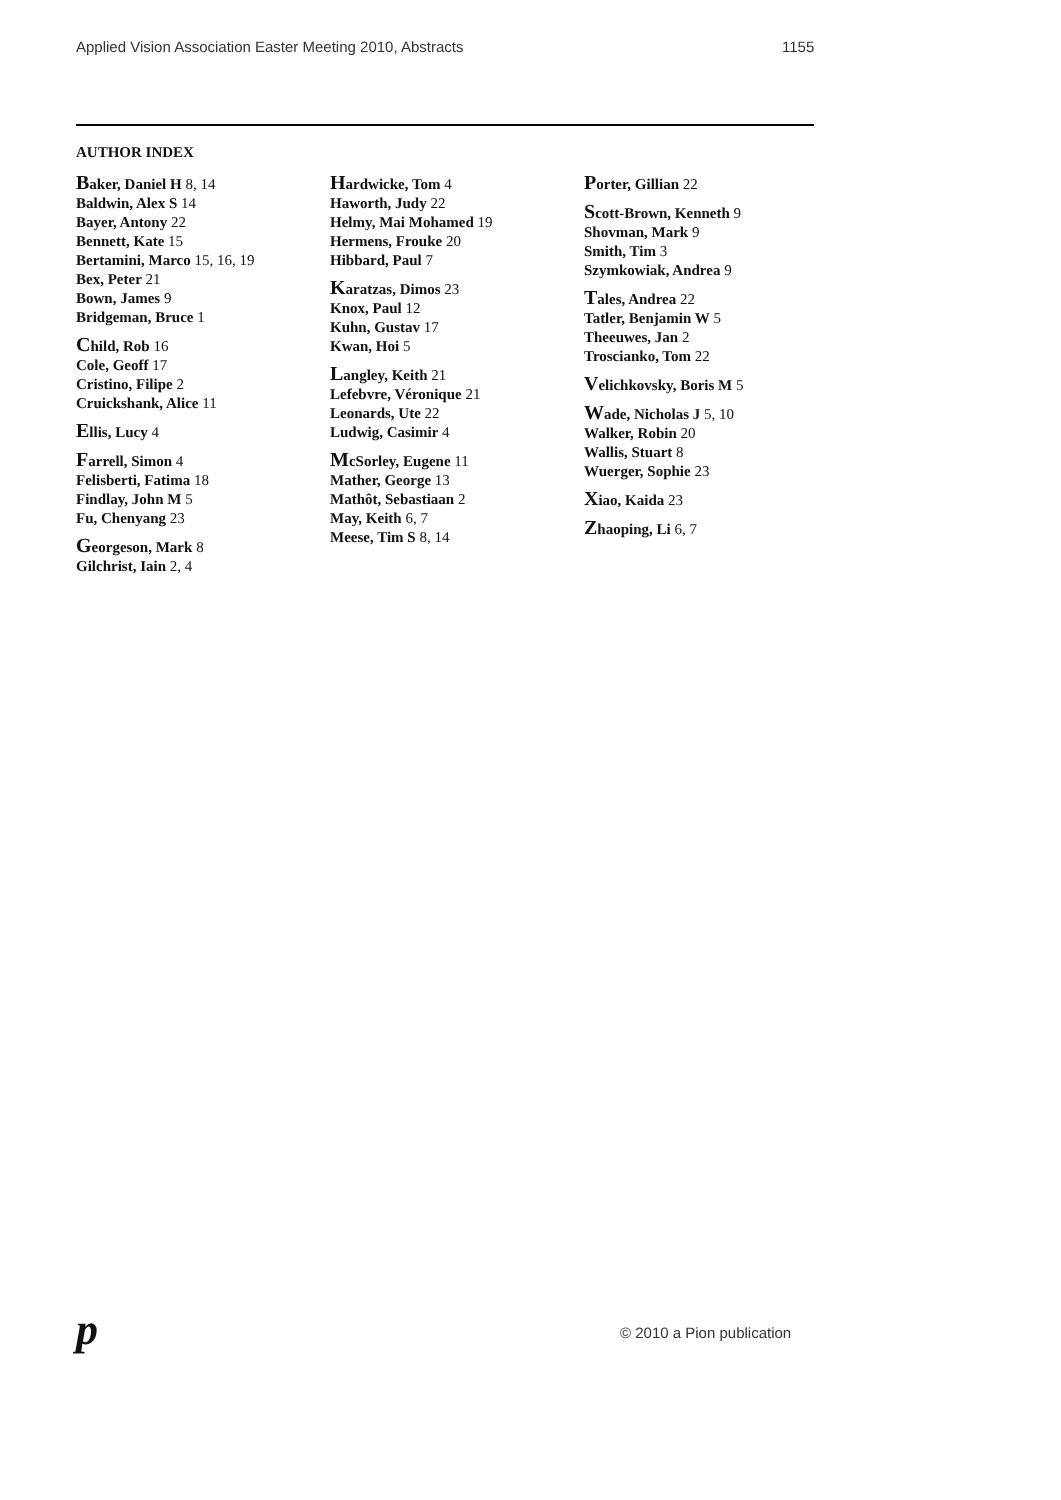Applied Vision Association Easter Meeting 2010, Abstracts
1155
AUTHOR INDEX
Baker, Daniel H 8, 14
Baldwin, Alex S 14
Bayer, Antony 22
Bennett, Kate 15
Bertamini, Marco 15, 16, 19
Bex, Peter 21
Bown, James 9
Bridgeman, Bruce 1
Child, Rob 16
Cole, Geoff 17
Cristino, Filipe 2
Cruickshank, Alice 11
Ellis, Lucy 4
Farrell, Simon 4
Felisberti, Fatima 18
Findlay, John M 5
Fu, Chenyang 23
Georgeson, Mark 8
Gilchrist, Iain 2, 4
Hardwicke, Tom 4
Haworth, Judy 22
Helmy, Mai Mohamed 19
Hermens, Frouke 20
Hibbard, Paul 7
Karatzas, Dimos 23
Knox, Paul 12
Kuhn, Gustav 17
Kwan, Hoi 5
Langley, Keith 21
Lefebvre, Véronique 21
Leonards, Ute 22
Ludwig, Casimir 4
McSorley, Eugene 11
Mather, George 13
Mathôt, Sebastiaan 2
May, Keith 6, 7
Meese, Tim S 8, 14
Porter, Gillian 22
Scott-Brown, Kenneth 9
Shovman, Mark 9
Smith, Tim 3
Szymkowiak, Andrea 9
Tales, Andrea 22
Tatler, Benjamin W 5
Theeuwes, Jan 2
Troscianko, Tom 22
Velichkovsky, Boris M 5
Wade, Nicholas J 5, 10
Walker, Robin 20
Wallis, Stuart 8
Wuerger, Sophie 23
Xiao, Kaida 23
Zhaoping, Li 6, 7
p © 2010 a Pion publication